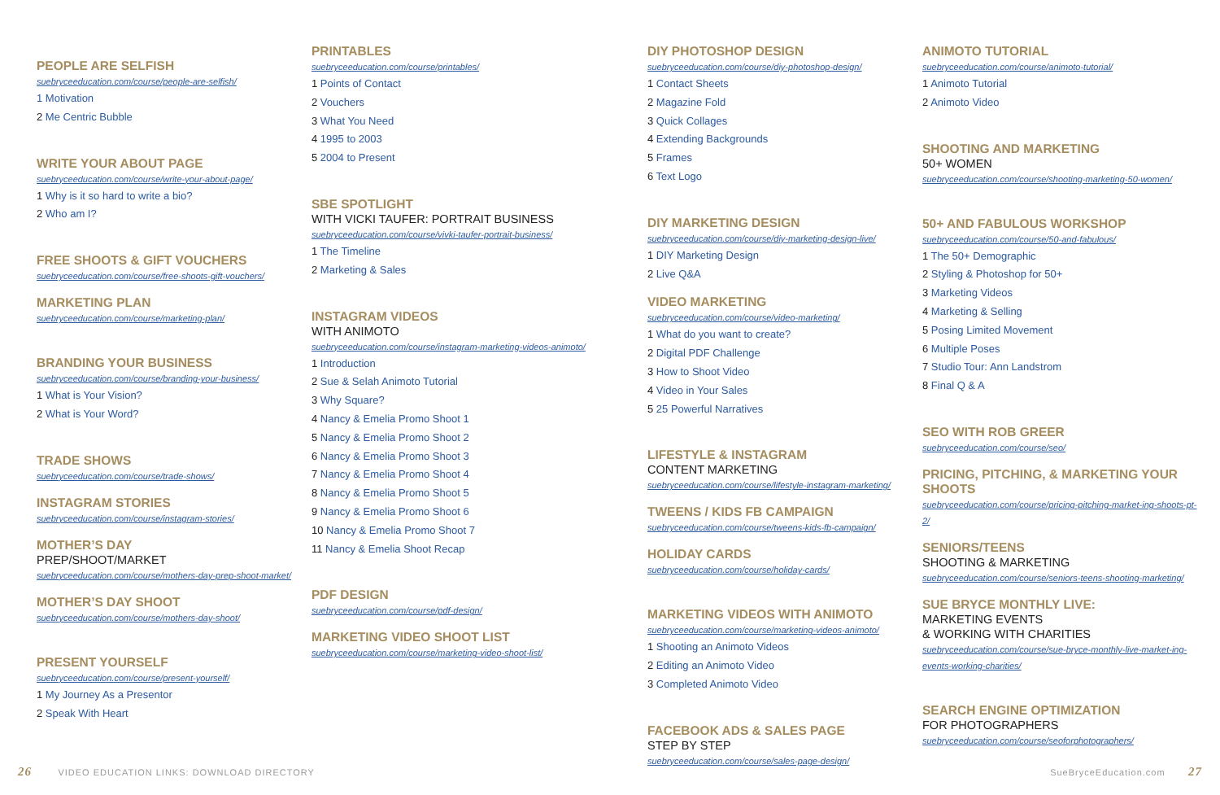PEOPLE ARE SELFISH
suebryceeducation.com/course/people-are-selfish/
1 Motivation
2 Me Centric Bubble
WRITE YOUR ABOUT PAGE
suebryceeducation.com/course/write-your-about-page/
1 Why is it so hard to write a bio?
2 Who am I?
FREE SHOOTS & GIFT VOUCHERS
suebryceeducation.com/course/free-shoots-gift-vouchers/
MARKETING PLAN
suebryceeducation.com/course/marketing-plan/
BRANDING YOUR BUSINESS
suebryceeducation.com/course/branding-your-business/
1 What is Your Vision?
2 What is Your Word?
TRADE SHOWS
suebryceeducation.com/course/trade-shows/
INSTAGRAM STORIES
suebryceeducation.com/course/instagram-stories/
MOTHER’S DAY
PREP/SHOOT/MARKET
suebryceeducation.com/course/mothers-day-prep-shoot-market/
MOTHER’S DAY SHOOT
suebryceeducation.com/course/mothers-day-shoot/
PRESENT YOURSELF
suebryceeducation.com/course/present-yourself/
1 My Journey As a Presentor
2 Speak With Heart
PRINTABLES
suebryceeducation.com/course/printables/
1 Points of Contact
2 Vouchers
3 What You Need
4 1995 to 2003
5 2004 to Present
SBE SPOTLIGHT
WITH VICKI TAUFER: PORTRAIT BUSINESS
suebryceeducation.com/course/vivki-taufer-portrait-business/
1 The Timeline
2 Marketing & Sales
INSTAGRAM VIDEOS
WITH ANIMOTO
suebryceeducation.com/course/instagram-marketing-videos-animoto/
1 Introduction
2 Sue & Selah Animoto Tutorial
3 Why Square?
4 Nancy & Emelia Promo Shoot 1
5 Nancy & Emelia Promo Shoot 2
6 Nancy & Emelia Promo Shoot 3
7 Nancy & Emelia Promo Shoot 4
8 Nancy & Emelia Promo Shoot 5
9 Nancy & Emelia Promo Shoot 6
10 Nancy & Emelia Promo Shoot 7
11 Nancy & Emelia Shoot Recap
PDF DESIGN
suebryceeducation.com/course/pdf-design/
MARKETING VIDEO SHOOT LIST
suebryceeducation.com/course/marketing-video-shoot-list/
DIY PHOTOSHOP DESIGN
suebryceeducation.com/course/diy-photoshop-design/
1 Contact Sheets
2 Magazine Fold
3 Quick Collages
4 Extending Backgrounds
5 Frames
6 Text Logo
DIY MARKETING DESIGN
suebryceeducation.com/course/diy-marketing-design-live/
1 DIY Marketing Design
2 Live Q&A
VIDEO MARKETING
suebryceeducation.com/course/video-marketing/
1 What do you want to create?
2 Digital PDF Challenge
3 How to Shoot Video
4 Video in Your Sales
5 25 Powerful Narratives
LIFESTYLE & INSTAGRAM
CONTENT MARKETING
suebryceeducation.com/course/lifestyle-instagram-marketing/
TWEENS / KIDS FB CAMPAIGN
suebryceeducation.com/course/tweens-kids-fb-campaign/
HOLIDAY CARDS
suebryceeducation.com/course/holiday-cards/
MARKETING VIDEOS WITH ANIMOTO
suebryceeducation.com/course/marketing-videos-animoto/
1 Shooting an Animoto Videos
2 Editing an Animoto Video
3 Completed Animoto Video
FACEBOOK ADS & SALES PAGE
STEP BY STEP
suebryceeducation.com/course/sales-page-design/
ANIMOTO TUTORIAL
suebryceeducation.com/course/animoto-tutorial/
1 Animoto Tutorial
2 Animoto Video
SHOOTING AND MARKETING
50+ WOMEN
suebryceeducation.com/course/shooting-marketing-50-women/
50+ AND FABULOUS WORKSHOP
suebryceeducation.com/course/50-and-fabulous/
1 The 50+ Demographic
2 Styling & Photoshop for 50+
3 Marketing Videos
4 Marketing & Selling
5 Posing Limited Movement
6 Multiple Poses
7 Studio Tour: Ann Landstrom
8 Final Q & A
SEO WITH ROB GREER
suebryceeducation.com/course/seo/
PRICING, PITCHING, & MARKETING YOUR SHOOTS
suebryceeducation.com/course/pricing-pitching-market-ing-shoots-pt-2/
SENIORS/TEENS
SHOOTING & MARKETING
suebryceeducation.com/course/seniors-teens-shooting-marketing/
SUE BRYCE MONTHLY LIVE:
MARKETING EVENTS
& WORKING WITH CHARITIES
suebryceeducation.com/course/sue-bryce-monthly-live-market-ing-events-working-charities/
SEARCH ENGINE OPTIMIZATION
FOR PHOTOGRAPHERS
suebryceeducation.com/course/seoforphotographers/
26 VIDEO EDUCATION LINKS: DOWNLOAD DIRECTORY SueBryceEducation.com 27